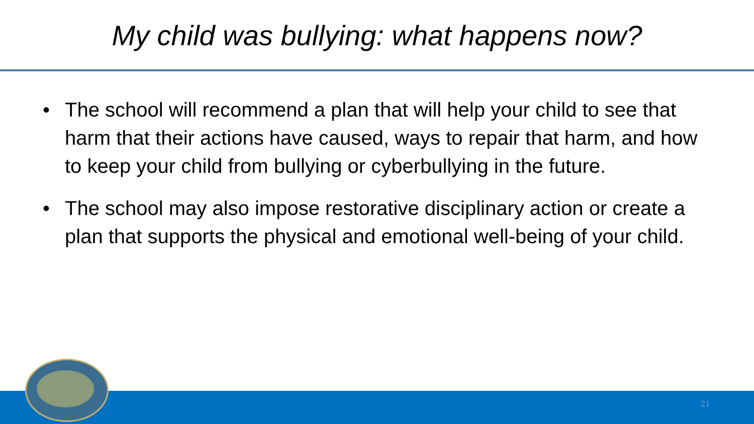My child was bullying: what happens now?
• The school will recommend a plan that will help your child to see that harm that their actions have caused, ways to repair that harm, and how to keep your child from bullying or cyberbullying in the future.
• The school may also impose restorative disciplinary action or create a plan that supports the physical and emotional well-being of your child.
21